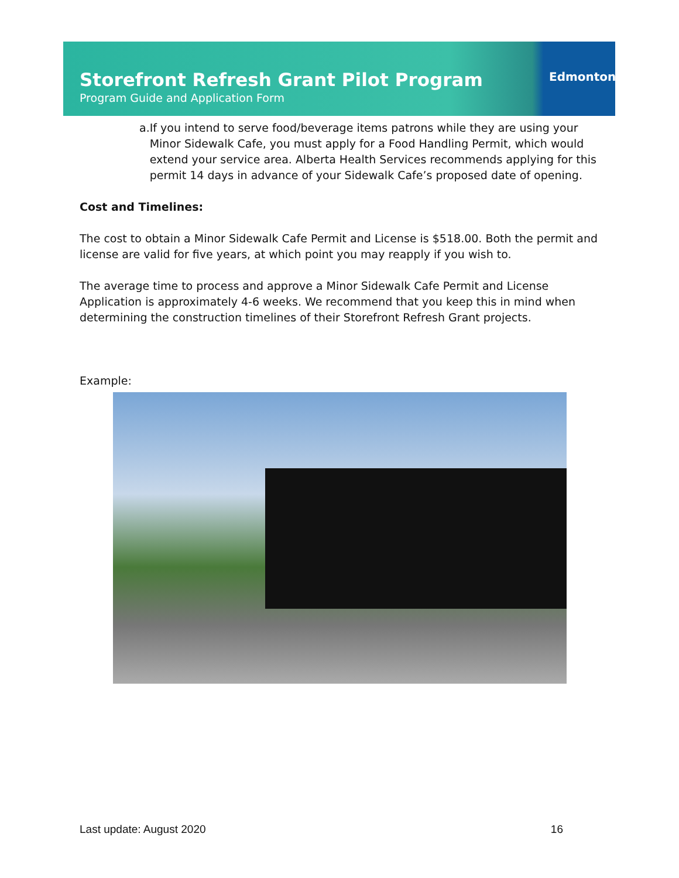Storefront Refresh Grant Pilot Program
Program Guide and Application Form
Edmonton
a. If you intend to serve food/beverage items patrons while they are using your Minor Sidewalk Cafe, you must apply for a Food Handling Permit, which would extend your service area. Alberta Health Services recommends applying for this permit 14 days in advance of your Sidewalk Cafe’s proposed date of opening.
Cost and Timelines:
The cost to obtain a Minor Sidewalk Cafe Permit and License is $518.00. Both the permit and license are valid for five years, at which point you may reapply if you wish to.
The average time to process and approve a Minor Sidewalk Cafe Permit and License Application is approximately 4-6 weeks. We recommend that you keep this in mind when determining the construction timelines of their Storefront Refresh Grant projects.
Example:
Last update: August 2020 16